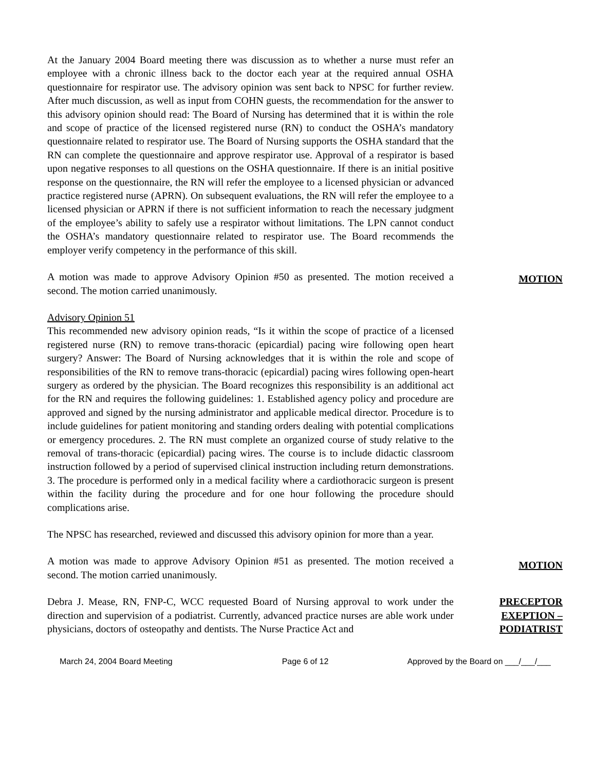At the January 2004 Board meeting there was discussion as to whether a nurse must refer an employee with a chronic illness back to the doctor each year at the required annual OSHA questionnaire for respirator use. The advisory opinion was sent back to NPSC for further review. After much discussion, as well as input from COHN guests, the recommendation for the answer to this advisory opinion should read: The Board of Nursing has determined that it is within the role and scope of practice of the licensed registered nurse (RN) to conduct the OSHA’s mandatory questionnaire related to respirator use. The Board of Nursing supports the OSHA standard that the RN can complete the questionnaire and approve respirator use. Approval of a respirator is based upon negative responses to all questions on the OSHA questionnaire. If there is an initial positive response on the questionnaire, the RN will refer the employee to a licensed physician or advanced practice registered nurse (APRN). On subsequent evaluations, the RN will refer the employee to a licensed physician or APRN if there is not sufficient information to reach the necessary judgment of the employee’s ability to safely use a respirator without limitations. The LPN cannot conduct the OSHA’s mandatory questionnaire related to respirator use. The Board recommends the employer verify competency in the performance of this skill.
A motion was made to approve Advisory Opinion #50 as presented. The motion received a second. The motion carried unanimously.
MOTION
Advisory Opinion 51
This recommended new advisory opinion reads, “Is it within the scope of practice of a licensed registered nurse (RN) to remove trans-thoracic (epicardial) pacing wire following open heart surgery? Answer: The Board of Nursing acknowledges that it is within the role and scope of responsibilities of the RN to remove trans-thoracic (epicardial) pacing wires following open-heart surgery as ordered by the physician. The Board recognizes this responsibility is an additional act for the RN and requires the following guidelines: 1. Established agency policy and procedure are approved and signed by the nursing administrator and applicable medical director. Procedure is to include guidelines for patient monitoring and standing orders dealing with potential complications or emergency procedures. 2. The RN must complete an organized course of study relative to the removal of trans-thoracic (epicardial) pacing wires. The course is to include didactic classroom instruction followed by a period of supervised clinical instruction including return demonstrations. 3. The procedure is performed only in a medical facility where a cardiothoracic surgeon is present within the facility during the procedure and for one hour following the procedure should complications arise.
The NPSC has researched, reviewed and discussed this advisory opinion for more than a year.
A motion was made to approve Advisory Opinion #51 as presented. The motion received a second. The motion carried unanimously.
MOTION
Debra J. Mease, RN, FNP-C, WCC requested Board of Nursing approval to work under the direction and supervision of a podiatrist. Currently, advanced practice nurses are able work under physicians, doctors of osteopathy and dentists. The Nurse Practice Act and
PRECEPTOR
EXEPTION –
PODIATRIST
March 24, 2004 Board Meeting Page 6 of 12 Approved by the Board on ___/___/___